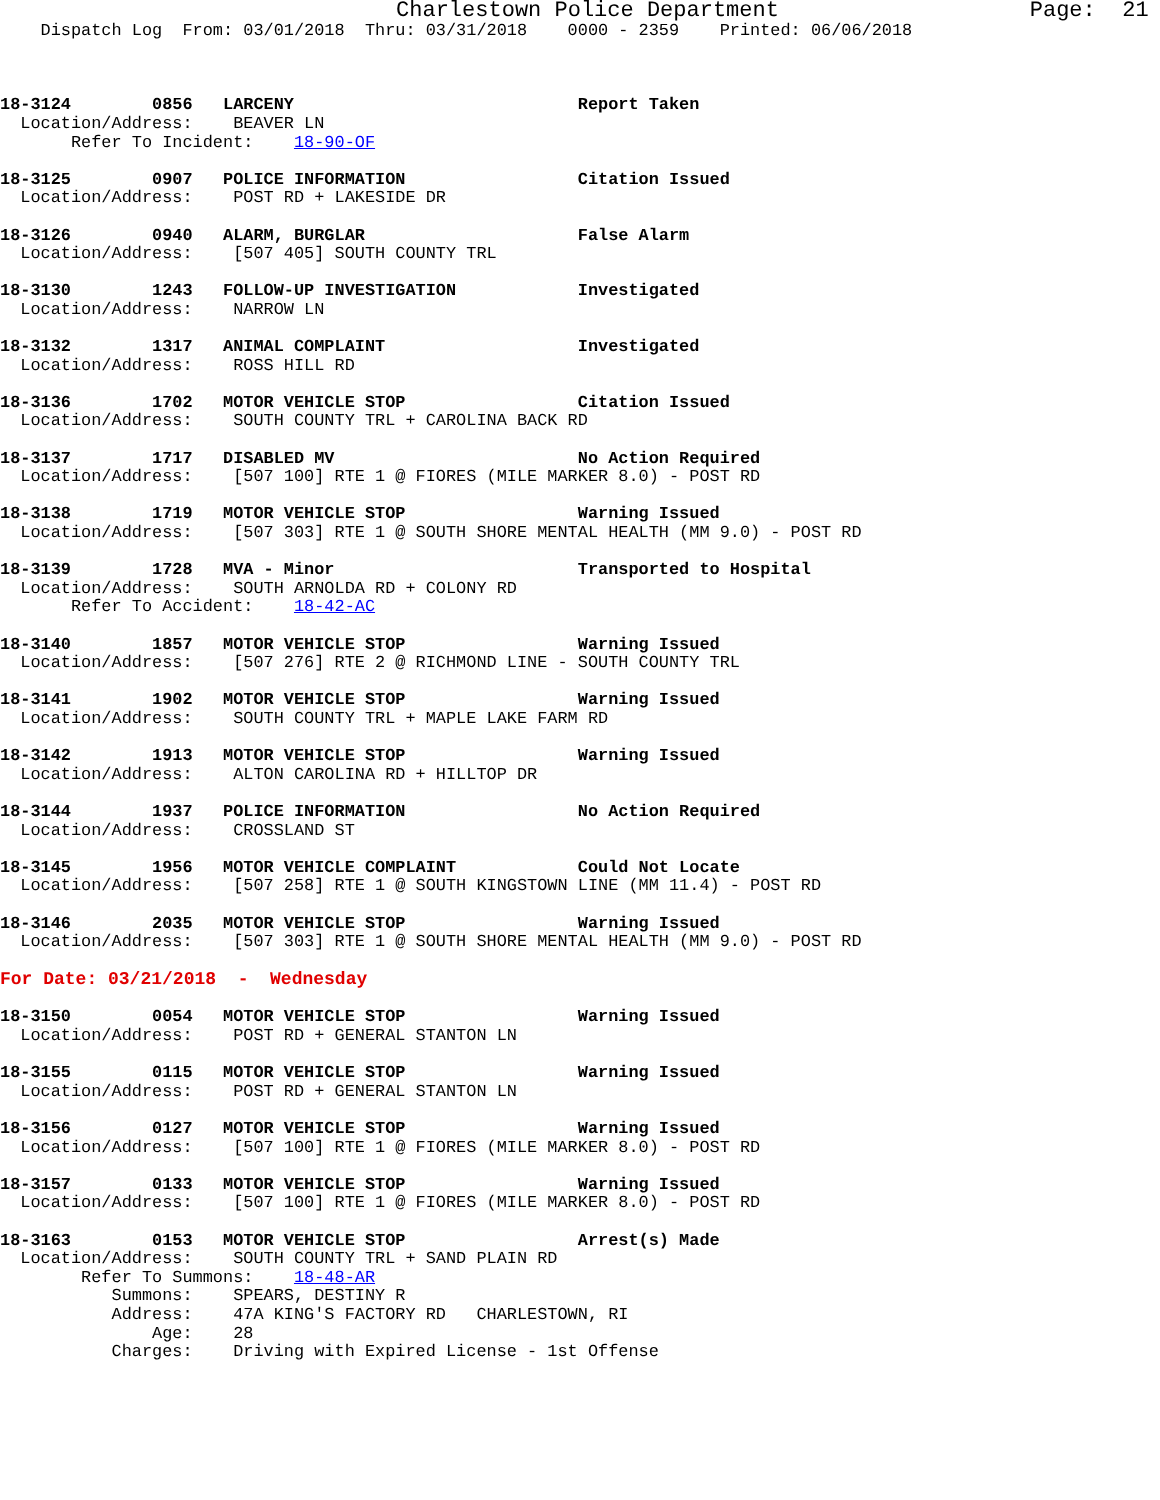Charlestown Police Department                   Page:  21
    Dispatch Log  From: 03/01/2018  Thru: 03/31/2018    0000 - 2359    Printed: 06/06/2018



18-3124        0856   LARCENY                            Report Taken
  Location/Address:    BEAVER LN
       Refer To Incident:    18-90-OF

18-3125        0907   POLICE INFORMATION                 Citation Issued
  Location/Address:    POST RD + LAKESIDE DR

18-3126        0940   ALARM, BURGLAR                     False Alarm
  Location/Address:    [507 405] SOUTH COUNTY TRL

18-3130        1243   FOLLOW-UP INVESTIGATION            Investigated
  Location/Address:    NARROW LN

18-3132        1317   ANIMAL COMPLAINT                   Investigated
  Location/Address:    ROSS HILL RD

18-3136        1702   MOTOR VEHICLE STOP                 Citation Issued
  Location/Address:    SOUTH COUNTY TRL + CAROLINA BACK RD

18-3137        1717   DISABLED MV                        No Action Required
  Location/Address:    [507 100] RTE 1 @ FIORES (MILE MARKER 8.0) - POST RD

18-3138        1719   MOTOR VEHICLE STOP                 Warning Issued
  Location/Address:    [507 303] RTE 1 @ SOUTH SHORE MENTAL HEALTH (MM 9.0) - POST RD

18-3139        1728   MVA - Minor                        Transported to Hospital
  Location/Address:    SOUTH ARNOLDA RD + COLONY RD
       Refer To Accident:    18-42-AC

18-3140        1857   MOTOR VEHICLE STOP                 Warning Issued
  Location/Address:    [507 276] RTE 2 @ RICHMOND LINE - SOUTH COUNTY TRL

18-3141        1902   MOTOR VEHICLE STOP                 Warning Issued
  Location/Address:    SOUTH COUNTY TRL + MAPLE LAKE FARM RD

18-3142        1913   MOTOR VEHICLE STOP                 Warning Issued
  Location/Address:    ALTON CAROLINA RD + HILLTOP DR

18-3144        1937   POLICE INFORMATION                 No Action Required
  Location/Address:    CROSSLAND ST

18-3145        1956   MOTOR VEHICLE COMPLAINT            Could Not Locate
  Location/Address:    [507 258] RTE 1 @ SOUTH KINGSTOWN LINE (MM 11.4) - POST RD

18-3146        2035   MOTOR VEHICLE STOP                 Warning Issued
  Location/Address:    [507 303] RTE 1 @ SOUTH SHORE MENTAL HEALTH (MM 9.0) - POST RD

For Date: 03/21/2018  -  Wednesday

18-3150        0054   MOTOR VEHICLE STOP                 Warning Issued
  Location/Address:    POST RD + GENERAL STANTON LN

18-3155        0115   MOTOR VEHICLE STOP                 Warning Issued
  Location/Address:    POST RD + GENERAL STANTON LN

18-3156        0127   MOTOR VEHICLE STOP                 Warning Issued
  Location/Address:    [507 100] RTE 1 @ FIORES (MILE MARKER 8.0) - POST RD

18-3157        0133   MOTOR VEHICLE STOP                 Warning Issued
  Location/Address:    [507 100] RTE 1 @ FIORES (MILE MARKER 8.0) - POST RD

18-3163        0153   MOTOR VEHICLE STOP                 Arrest(s) Made
  Location/Address:    SOUTH COUNTY TRL + SAND PLAIN RD
        Refer To Summons:    18-48-AR
           Summons:    SPEARS, DESTINY R
           Address:    47A KING'S FACTORY RD   CHARLESTOWN, RI
               Age:    28
           Charges:    Driving with Expired License - 1st Offense